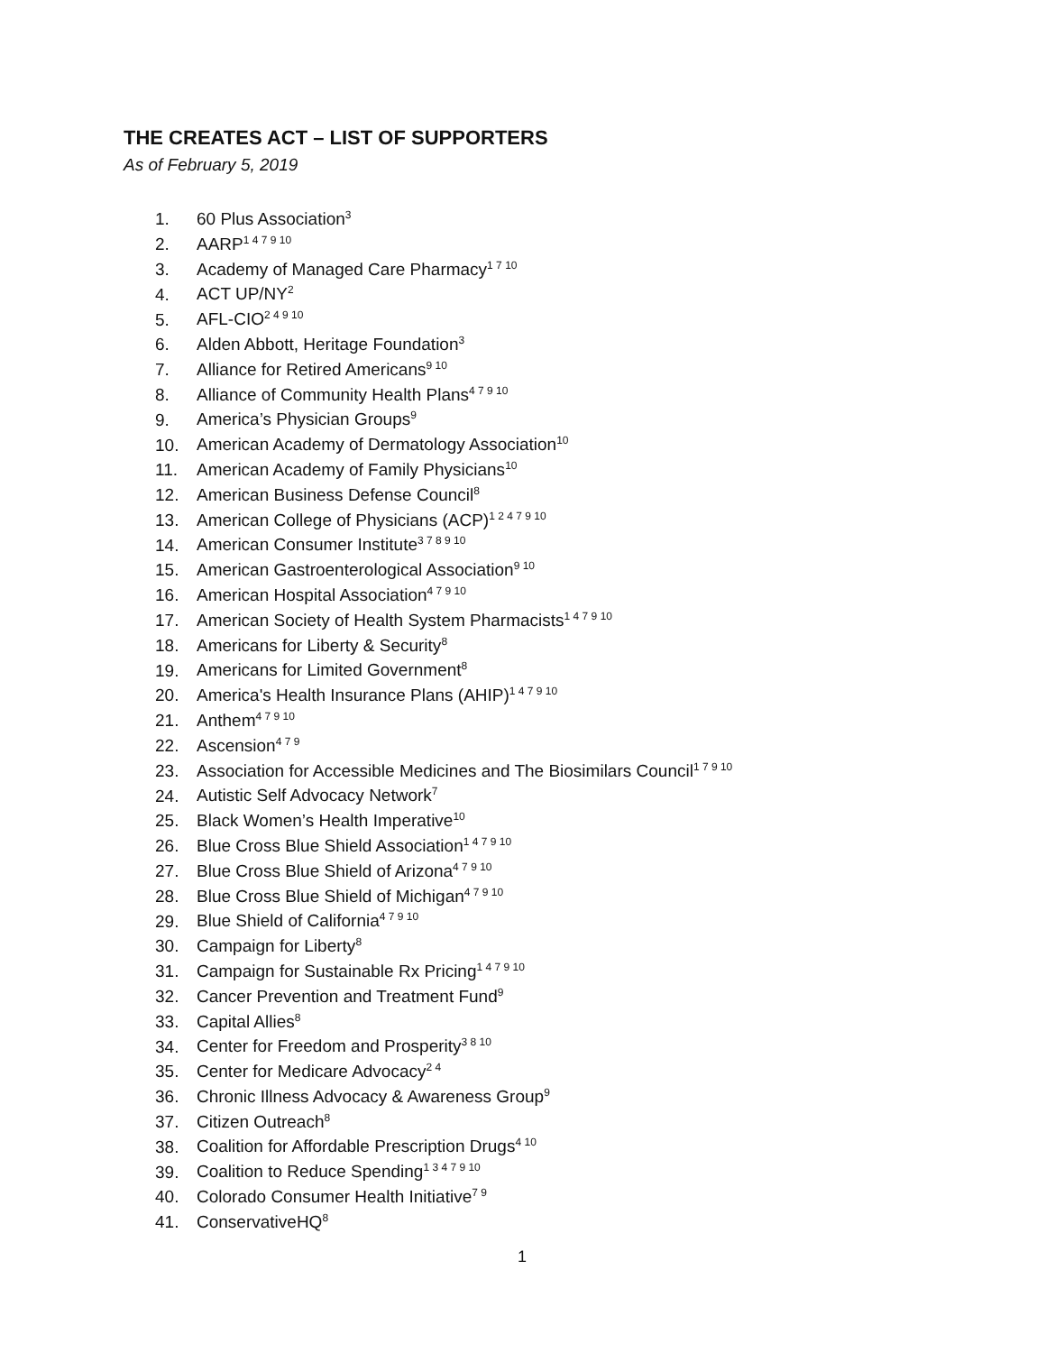THE CREATES ACT – LIST OF SUPPORTERS
As of February 5, 2019
1. 60 Plus Association<sup>3</sup>
2. AARP<sup>1 4 7 9 10</sup>
3. Academy of Managed Care Pharmacy<sup>1 7 10</sup>
4. ACT UP/NY<sup>2</sup>
5. AFL-CIO<sup>2 4 9 10</sup>
6. Alden Abbott, Heritage Foundation<sup>3</sup>
7. Alliance for Retired Americans<sup>9 10</sup>
8. Alliance of Community Health Plans<sup>4 7 9 10</sup>
9. America’s Physician Groups<sup>9</sup>
10. American Academy of Dermatology Association<sup>10</sup>
11. American Academy of Family Physicians<sup>10</sup>
12. American Business Defense Council<sup>8</sup>
13. American College of Physicians (ACP)<sup>1 2 4 7 9 10</sup>
14. American Consumer Institute<sup>3 7 8 9 10</sup>
15. American Gastroenterological Association<sup>9 10</sup>
16. American Hospital Association<sup>4 7 9 10</sup>
17. American Society of Health System Pharmacists<sup>1 4 7 9 10</sup>
18. Americans for Liberty & Security<sup>8</sup>
19. Americans for Limited Government<sup>8</sup>
20. America's Health Insurance Plans (AHIP)<sup>1 4 7 9 10</sup>
21. Anthem<sup>4 7 9 10</sup>
22. Ascension<sup>4 7 9</sup>
23. Association for Accessible Medicines and The Biosimilars Council<sup>1 7 9 10</sup>
24. Autistic Self Advocacy Network<sup>7</sup>
25. Black Women’s Health Imperative<sup>10</sup>
26. Blue Cross Blue Shield Association<sup>1 4 7 9 10</sup>
27. Blue Cross Blue Shield of Arizona<sup>4 7 9 10</sup>
28. Blue Cross Blue Shield of Michigan<sup>4 7 9 10</sup>
29. Blue Shield of California<sup>4 7 9 10</sup>
30. Campaign for Liberty<sup>8</sup>
31. Campaign for Sustainable Rx Pricing<sup>1 4 7 9 10</sup>
32. Cancer Prevention and Treatment Fund<sup>9</sup>
33. Capital Allies<sup>8</sup>
34. Center for Freedom and Prosperity<sup>3 8 10</sup>
35. Center for Medicare Advocacy<sup>2 4</sup>
36. Chronic Illness Advocacy & Awareness Group<sup>9</sup>
37. Citizen Outreach<sup>8</sup>
38. Coalition for Affordable Prescription Drugs<sup>4 10</sup>
39. Coalition to Reduce Spending<sup>1 3 4 7 9 10</sup>
40. Colorado Consumer Health Initiative<sup>7 9</sup>
41. ConservativeHQ<sup>8</sup>
1